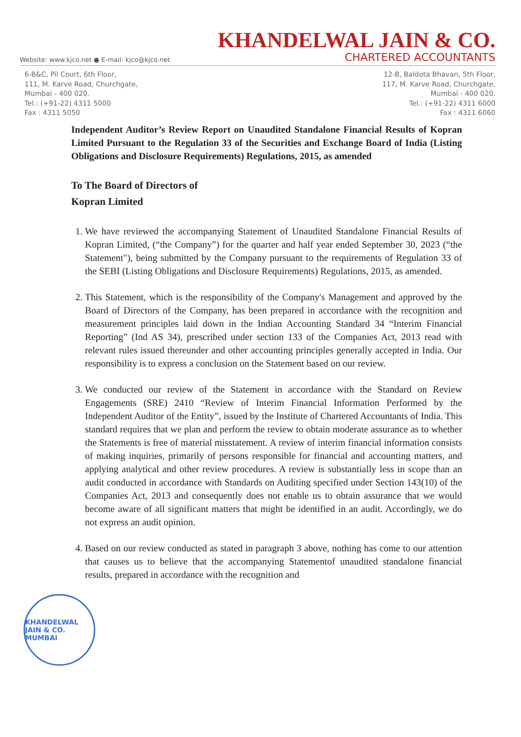Website: www.kjco.net ● E-mail: kjco@kjco.net
KHANDELWAL JAIN & CO.
CHARTERED ACCOUNTANTS
6-B&C, Pil Court, 6th Floor,
111, M. Karve Road, Churchgate,
Mumbai - 400 020.
Tel.: (+91-22) 4311 5000
Fax : 4311 5050
12-B, Baldota Bhavan, 5th Floor,
117, M. Karve Road, Churchgate,
Mumbai - 400 020.
Tel.: (+91-22) 4311 6000
Fax : 4311 6060
Independent Auditor’s Review Report on Unaudited Standalone Financial Results of Kopran Limited Pursuant to the Regulation 33 of the Securities and Exchange Board of India (Listing Obligations and Disclosure Requirements) Regulations, 2015, as amended
To The Board of Directors of
Kopran Limited
1. We have reviewed the accompanying Statement of Unaudited Standalone Financial Results of Kopran Limited, (“the Company”) for the quarter and half year ended September 30, 2023 (“the Statement"), being submitted by the Company pursuant to the requirements of Regulation 33 of the SEBI (Listing Obligations and Disclosure Requirements) Regulations, 2015, as amended.
2. This Statement, which is the responsibility of the Company's Management and approved by the Board of Directors of the Company, has been prepared in accordance with the recognition and measurement principles laid down in the Indian Accounting Standard 34 “Interim Financial Reporting” (Ind AS 34), prescribed under section 133 of the Companies Act, 2013 read with relevant rules issued thereunder and other accounting principles generally accepted in India. Our responsibility is to express a conclusion on the Statement based on our review.
3. We conducted our review of the Statement in accordance with the Standard on Review Engagements (SRE) 2410 “Review of Interim Financial Information Performed by the Independent Auditor of the Entity”, issued by the Institute of Chartered Accountants of India. This standard requires that we plan and perform the review to obtain moderate assurance as to whether the Statements is free of material misstatement. A review of interim financial information consists of making inquiries, primarily of persons responsible for financial and accounting matters, and applying analytical and other review procedures. A review is substantially less in scope than an audit conducted in accordance with Standards on Auditing specified under Section 143(10) of the Companies Act, 2013 and consequently does not enable us to obtain assurance that we would become aware of all significant matters that might be identified in an audit. Accordingly, we do not express an audit opinion.
4. Based on our review conducted as stated in paragraph 3 above, nothing has come to our attention that causes us to believe that the accompanying Statementof unaudited standalone financial results, prepared in accordance with the recognition and
KHANDELWAL JAIN & CO.
MUMBAI